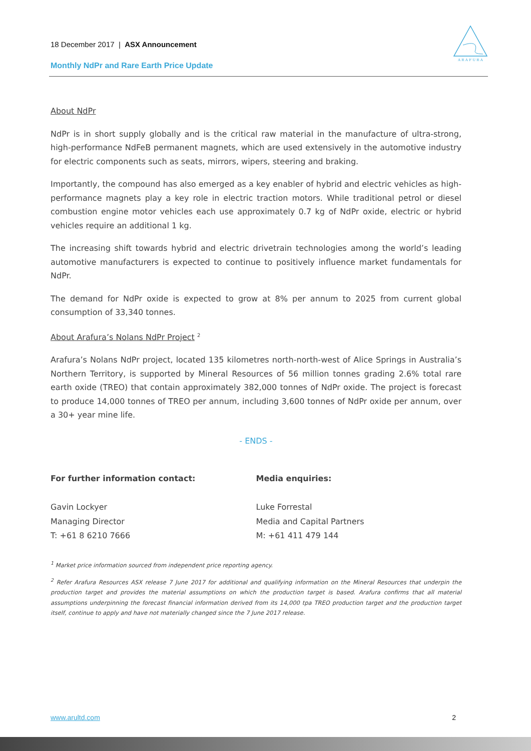18 December 2017 | ASX Announcement
Monthly NdPr and Rare Earth Price Update
A R A F U R A
About NdPr
NdPr is in short supply globally and is the critical raw material in the manufacture of ultra-strong, high-performance NdFeB permanent magnets, which are used extensively in the automotive industry for electric components such as seats, mirrors, wipers, steering and braking.
Importantly, the compound has also emerged as a key enabler of hybrid and electric vehicles as high-performance magnets play a key role in electric traction motors. While traditional petrol or diesel combustion engine motor vehicles each use approximately 0.7 kg of NdPr oxide, electric or hybrid vehicles require an additional 1 kg.
The increasing shift towards hybrid and electric drivetrain technologies among the world’s leading automotive manufacturers is expected to continue to positively influence market fundamentals for NdPr.
The demand for NdPr oxide is expected to grow at 8% per annum to 2025 from current global consumption of 33,340 tonnes.
About Arafura’s Nolans NdPr Project <sup>2</sup>
Arafura’s Nolans NdPr project, located 135 kilometres north-north-west of Alice Springs in Australia’s Northern Territory, is supported by Mineral Resources of 56 million tonnes grading 2.6% total rare earth oxide (TREO) that contain approximately 382,000 tonnes of NdPr oxide. The project is forecast to produce 14,000 tonnes of TREO per annum, including 3,600 tonnes of NdPr oxide per annum, over a 30+ year mine life.
- ENDS -
For further information contact:
Gavin Lockyer
Managing Director
T: +61 8 6210 7666
Media enquiries:
Luke Forrestal
Media and Capital Partners
M: +61 411 479 144
<sup>1</sup> Market price information sourced from independent price reporting agency.
<sup>2</sup> Refer Arafura Resources ASX release 7 June 2017 for additional and qualifying information on the Mineral Resources that underpin the production target and provides the material assumptions on which the production target is based. Arafura confirms that all material assumptions underpinning the forecast financial information derived from its 14,000 tpa TREO production target and the production target itself, continue to apply and have not materially changed since the 7 June 2017 release.
www.arultd.com 2